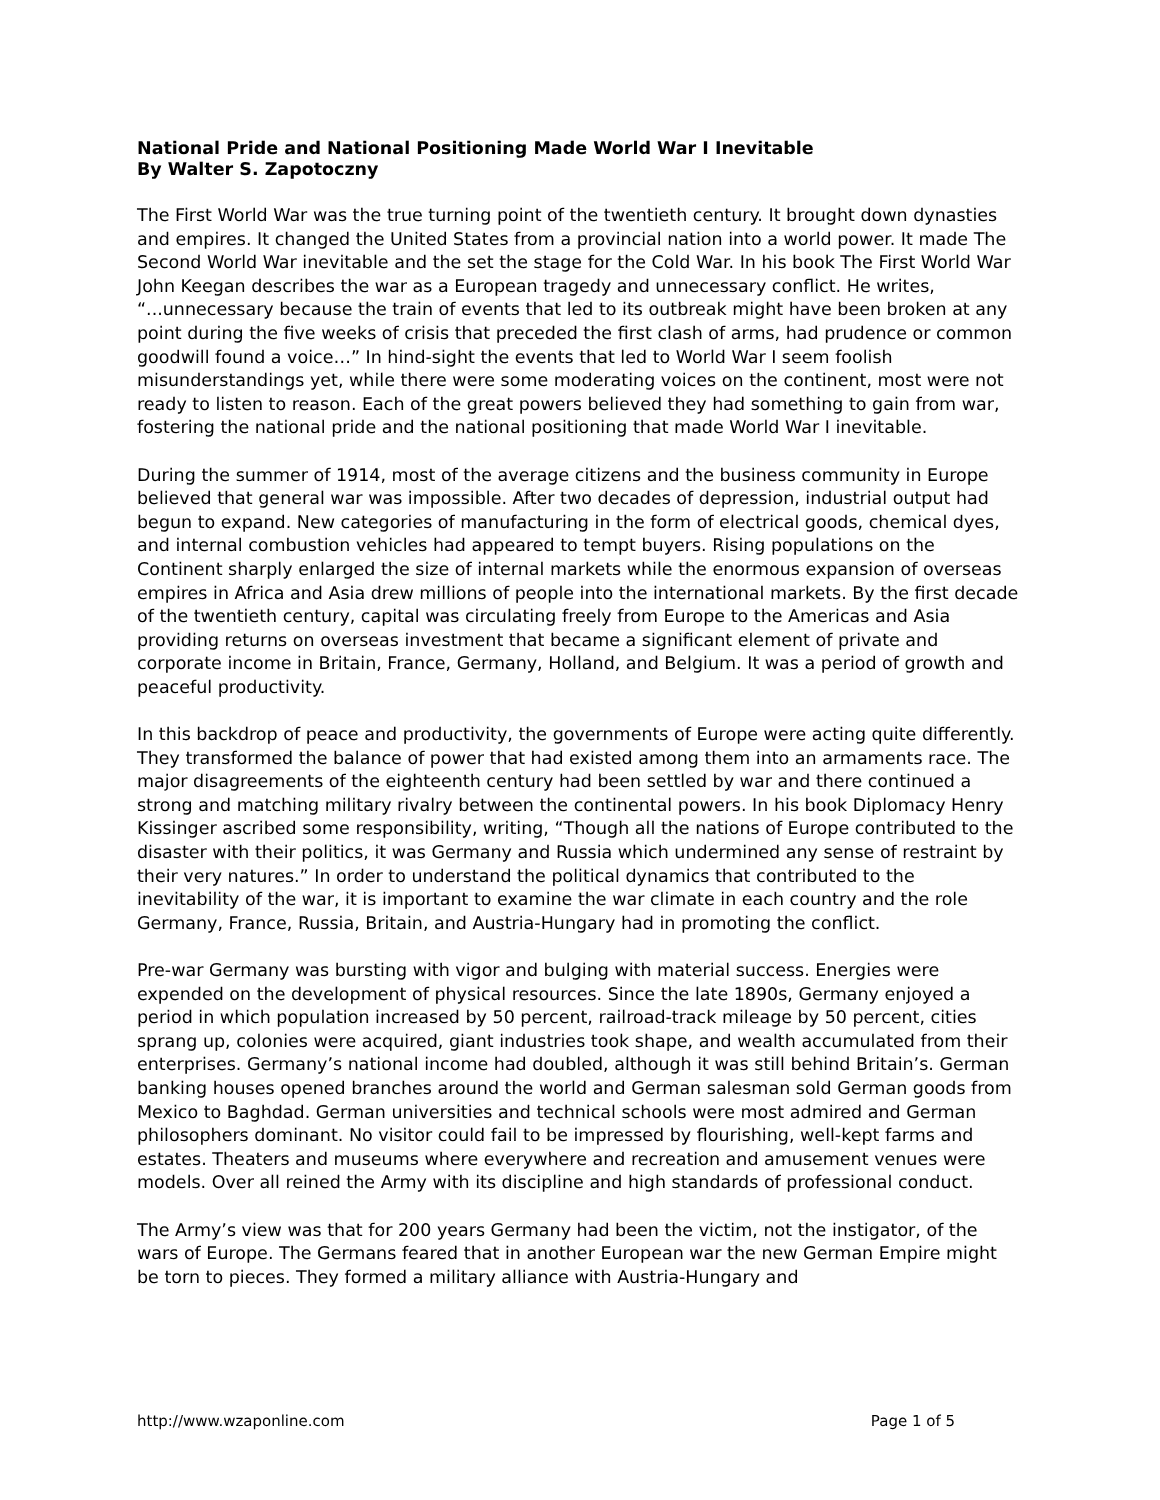National Pride and National Positioning Made World War I Inevitable
By Walter S. Zapotoczny
The First World War was the true turning point of the twentieth century. It brought down dynasties and empires. It changed the United States from a provincial nation into a world power. It made The Second World War inevitable and the set the stage for the Cold War. In his book The First World War John Keegan describes the war as a European tragedy and unnecessary conflict. He writes, “...unnecessary because the train of events that led to its outbreak might have been broken at any point during the five weeks of crisis that preceded the first clash of arms, had prudence or common goodwill found a voice…” In hind-sight the events that led to World War I seem foolish misunderstandings yet, while there were some moderating voices on the continent, most were not ready to listen to reason. Each of the great powers believed they had something to gain from war, fostering the national pride and the national positioning that made World War I inevitable.
During the summer of 1914, most of the average citizens and the business community in Europe believed that general war was impossible. After two decades of depression, industrial output had begun to expand. New categories of manufacturing in the form of electrical goods, chemical dyes, and internal combustion vehicles had appeared to tempt buyers. Rising populations on the Continent sharply enlarged the size of internal markets while the enormous expansion of overseas empires in Africa and Asia drew millions of people into the international markets. By the first decade of the twentieth century, capital was circulating freely from Europe to the Americas and Asia providing returns on overseas investment that became a significant element of private and corporate income in Britain, France, Germany, Holland, and Belgium. It was a period of growth and peaceful productivity.
In this backdrop of peace and productivity, the governments of Europe were acting quite differently. They transformed the balance of power that had existed among them into an armaments race. The major disagreements of the eighteenth century had been settled by war and there continued a strong and matching military rivalry between the continental powers. In his book Diplomacy Henry Kissinger ascribed some responsibility, writing, “Though all the nations of Europe contributed to the disaster with their politics, it was Germany and Russia which undermined any sense of restraint by their very natures.” In order to understand the political dynamics that contributed to the inevitability of the war, it is important to examine the war climate in each country and the role Germany, France, Russia, Britain, and Austria-Hungary had in promoting the conflict.
Pre-war Germany was bursting with vigor and bulging with material success. Energies were expended on the development of physical resources. Since the late 1890s, Germany enjoyed a period in which population increased by 50 percent, railroad-track mileage by 50 percent, cities sprang up, colonies were acquired, giant industries took shape, and wealth accumulated from their enterprises. Germany’s national income had doubled, although it was still behind Britain’s. German banking houses opened branches around the world and German salesman sold German goods from Mexico to Baghdad. German universities and technical schools were most admired and German philosophers dominant. No visitor could fail to be impressed by flourishing, well-kept farms and estates. Theaters and museums where everywhere and recreation and amusement venues were models. Over all reined the Army with its discipline and high standards of professional conduct.
The Army’s view was that for 200 years Germany had been the victim, not the instigator, of the wars of Europe. The Germans feared that in another European war the new German Empire might be torn to pieces. They formed a military alliance with Austria-Hungary and
http://www.wzaponline.com Page 1 of 5